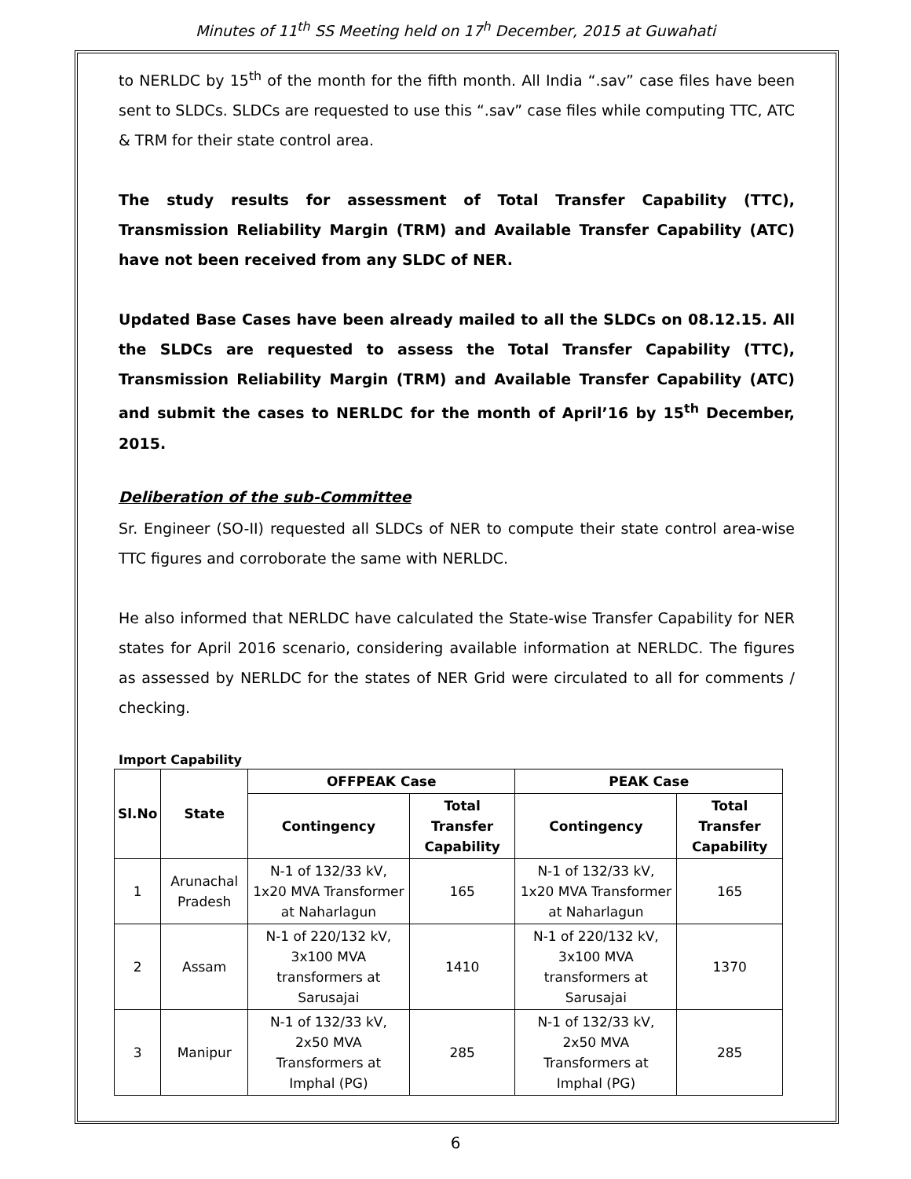Minutes of 11<sup>th</sup> SS Meeting held on 17<sup>h</sup> December, 2015 at Guwahati
to NERLDC by 15<sup>th</sup> of the month for the fifth month. All India “.sav” case files have been sent to SLDCs. SLDCs are requested to use this “.sav” case files while computing TTC, ATC & TRM for their state control area.
The study results for assessment of Total Transfer Capability (TTC), Transmission Reliability Margin (TRM) and Available Transfer Capability (ATC) have not been received from any SLDC of NER.
Updated Base Cases have been already mailed to all the SLDCs on 08.12.15. All the SLDCs are requested to assess the Total Transfer Capability (TTC), Transmission Reliability Margin (TRM) and Available Transfer Capability (ATC) and submit the cases to NERLDC for the month of April’16 by 15<sup>th</sup> December, 2015.
Deliberation of the sub-Committee
Sr. Engineer (SO-II) requested all SLDCs of NER to compute their state control area-wise TTC figures and corroborate the same with NERLDC.
He also informed that NERLDC have calculated the State-wise Transfer Capability for NER states for April 2016 scenario, considering available information at NERLDC. The figures as assessed by NERLDC for the states of NER Grid were circulated to all for comments / checking.
Import Capability
| Sl.No | State | OFFPEAK Case | | PEAK Case | |
| --- | --- | --- | --- | --- | --- |
| | | Contingency | Total Transfer Capability | Contingency | Total Transfer Capability |
| 1 | Arunachal Pradesh | N-1 of 132/33 kV, 1x20 MVA Transformer at Naharlagun | 165 | N-1 of 132/33 kV, 1x20 MVA Transformer at Naharlagun | 165 |
| 2 | Assam | N-1 of 220/132 kV, 3x100 MVA transformers at Sarusajai | 1410 | N-1 of 220/132 kV, 3x100 MVA transformers at Sarusajai | 1370 |
| 3 | Manipur | N-1 of 132/33 kV, 2x50 MVA Transformers at Imphal (PG) | 285 | N-1 of 132/33 kV, 2x50 MVA Transformers at Imphal (PG) | 285 |
6